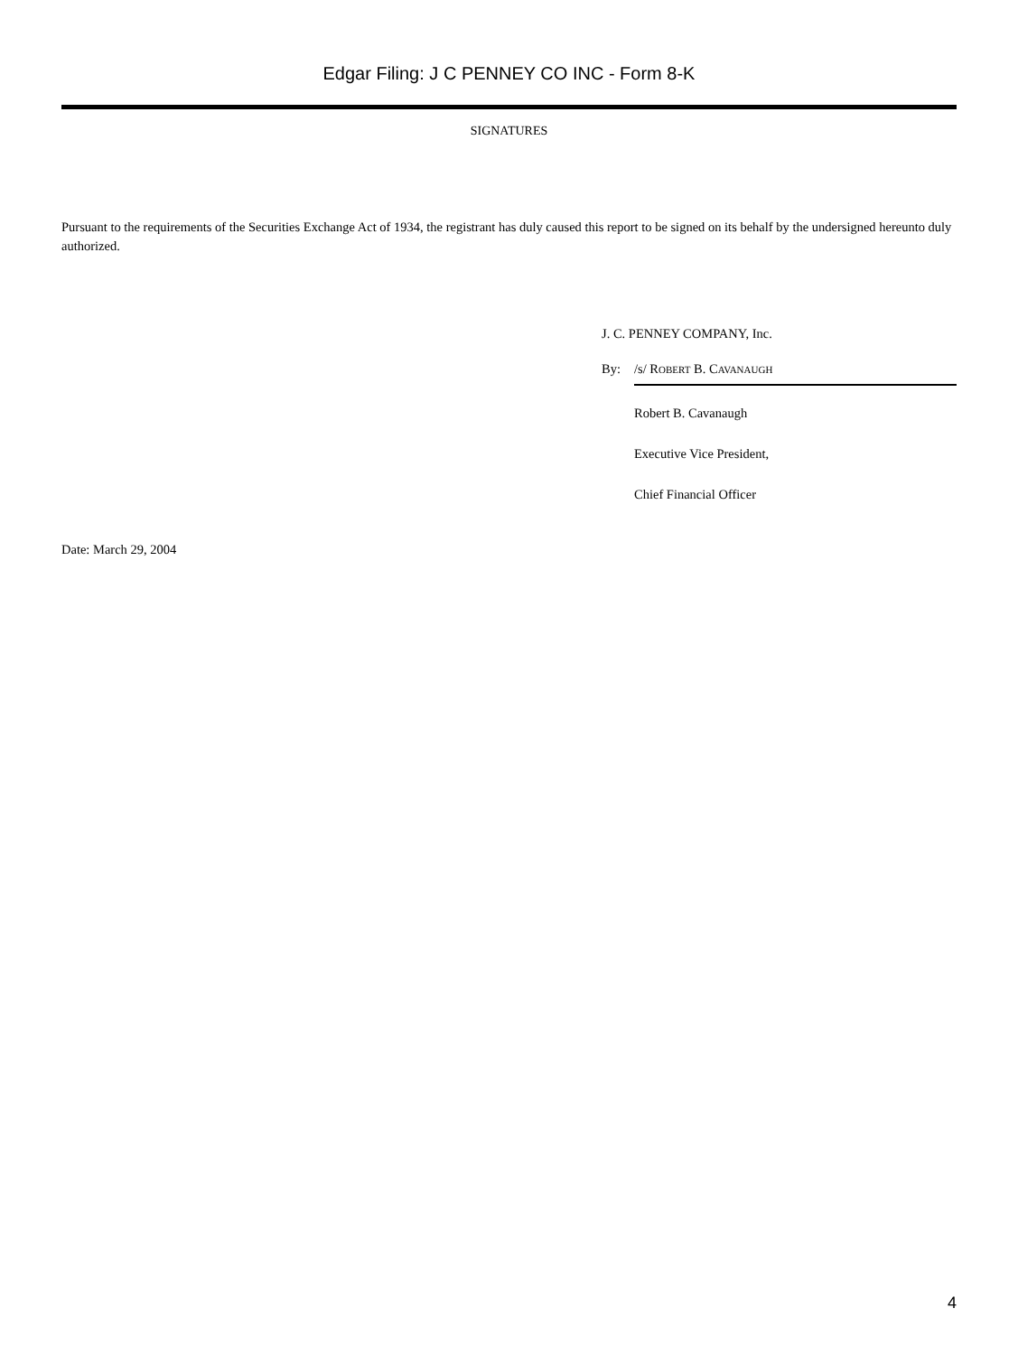Edgar Filing: J C PENNEY CO INC - Form 8-K
SIGNATURES
Pursuant to the requirements of the Securities Exchange Act of 1934, the registrant has duly caused this report to be signed on its behalf by the undersigned hereunto duly authorized.
J. C. PENNEY COMPANY, Inc.
By: /s/ ROBERT B. CAVANAUGH
Robert B. Cavanaugh
Executive Vice President,
Chief Financial Officer
Date: March 29, 2004
4